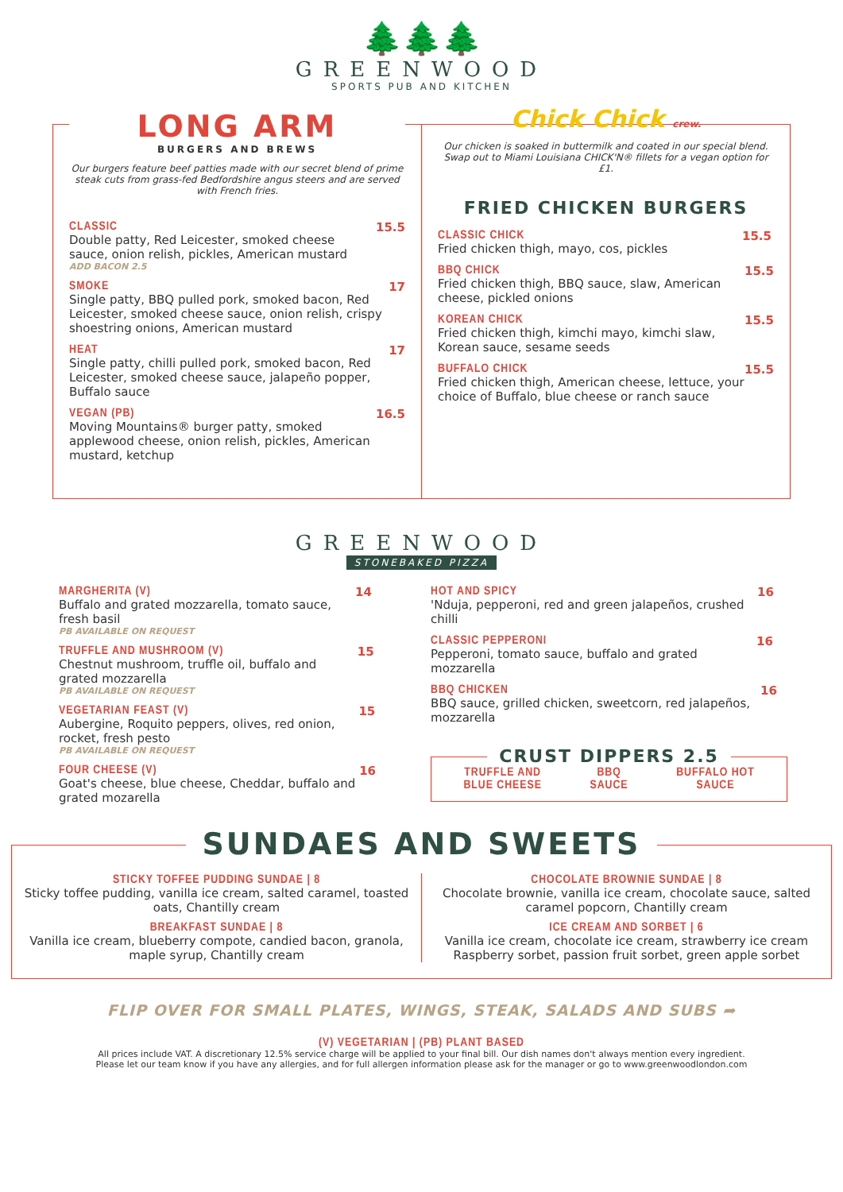🌲🌲🌲
GREENWOOD
SPORTS PUB AND KITCHEN
LONG ARM
BURGERS AND BREWS
Our burgers feature beef patties made with our secret blend of prime steak cuts from grass-fed Bedfordshire angus steers and are served with French fries.
CLASSIC
Double patty, Red Leicester, smoked cheese sauce, onion relish, pickles, American mustard
ADD BACON 2.5
15.5
SMOKE
Single patty, BBQ pulled pork, smoked bacon, Red Leicester, smoked cheese sauce, onion relish, crispy shoestring onions, American mustard
17
HEAT
Single patty, chilli pulled pork, smoked bacon, Red Leicester, smoked cheese sauce, jalapeño popper, Buffalo sauce
17
VEGAN (PB)
Moving Mountains® burger patty, smoked applewood cheese, onion relish, pickles, American mustard, ketchup
16.5
Chick Chick crew.
Our chicken is soaked in buttermilk and coated in our special blend. Swap out to Miami Louisiana CHICK'N® fillets for a vegan option for £1.
FRIED CHICKEN BURGERS
CLASSIC CHICK
Fried chicken thigh, mayo, cos, pickles
15.5
BBQ CHICK
Fried chicken thigh, BBQ sauce, slaw, American cheese, pickled onions
15.5
KOREAN CHICK
Fried chicken thigh, kimchi mayo, kimchi slaw, Korean sauce, sesame seeds
15.5
BUFFALO CHICK
Fried chicken thigh, American cheese, lettuce, your choice of Buffalo, blue cheese or ranch sauce
15.5
GREENWOOD
STONEBAKED PIZZA
MARGHERITA (V)
Buffalo and grated mozzarella, tomato sauce, fresh basil
PB AVAILABLE ON REQUEST
14
TRUFFLE AND MUSHROOM (V)
Chestnut mushroom, truffle oil, buffalo and grated mozzarella
PB AVAILABLE ON REQUEST
15
VEGETARIAN FEAST (V)
Aubergine, Roquito peppers, olives, red onion, rocket, fresh pesto
PB AVAILABLE ON REQUEST
15
FOUR CHEESE (V)
Goat's cheese, blue cheese, Cheddar, buffalo and grated mozarella
16
HOT AND SPICY
'Nduja, pepperoni, red and green jalapeños, crushed chilli
16
CLASSIC PEPPERONI
Pepperoni, tomato sauce, buffalo and grated mozzarella
16
BBQ CHICKEN
BBQ sauce, grilled chicken, sweetcorn, red jalapeños, mozzarella
16
CRUST DIPPERS 2.5
TRUFFLE AND
BLUE CHEESE
BBQ
SAUCE
BUFFALO HOT
SAUCE
SUNDAES AND SWEETS
STICKY TOFFEE PUDDING SUNDAE | 8
Sticky toffee pudding, vanilla ice cream, salted caramel, toasted oats, Chantilly cream
BREAKFAST SUNDAE | 8
Vanilla ice cream, blueberry compote, candied bacon, granola, maple syrup, Chantilly cream
CHOCOLATE BROWNIE SUNDAE | 8
Chocolate brownie, vanilla ice cream, chocolate sauce, salted caramel popcorn, Chantilly cream
ICE CREAM AND SORBET | 6
Vanilla ice cream, chocolate ice cream, strawberry ice cream
Raspberry sorbet, passion fruit sorbet, green apple sorbet
FLIP OVER FOR SMALL PLATES, WINGS, STEAK, SALADS AND SUBS ➦
(V) VEGETARIAN | (PB) PLANT BASED
All prices include VAT. A discretionary 12.5% service charge will be applied to your final bill. Our dish names don't always mention every ingredient.
Please let our team know if you have any allergies, and for full allergen information please ask for the manager or go to www.greenwoodlondon.com